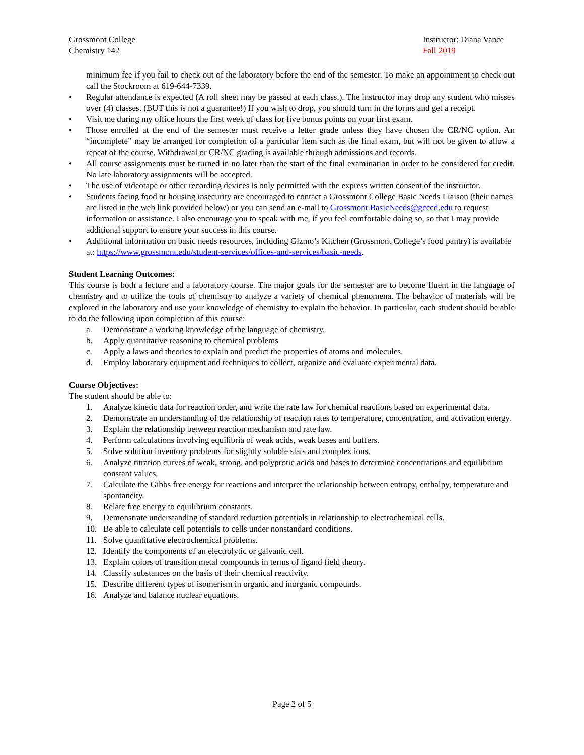Grossmont College
Chemistry 142
Instructor: Diana Vance
Fall 2019
minimum fee if you fail to check out of the laboratory before the end of the semester. To make an appointment to check out call the Stockroom at 619-644-7339.
• Regular attendance is expected (A roll sheet may be passed at each class.). The instructor may drop any student who misses over (4) classes. (BUT this is not a guarantee!) If you wish to drop, you should turn in the forms and get a receipt.
• Visit me during my office hours the first week of class for five bonus points on your first exam.
• Those enrolled at the end of the semester must receive a letter grade unless they have chosen the CR/NC option. An “incomplete” may be arranged for completion of a particular item such as the final exam, but will not be given to allow a repeat of the course. Withdrawal or CR/NC grading is available through admissions and records.
• All course assignments must be turned in no later than the start of the final examination in order to be considered for credit. No late laboratory assignments will be accepted.
• The use of videotape or other recording devices is only permitted with the express written consent of the instructor.
• Students facing food or housing insecurity are encouraged to contact a Grossmont College Basic Needs Liaison (their names are listed in the web link provided below) or you can send an e-mail to Grossmont.BasicNeeds@gcccd.edu to request information or assistance. I also encourage you to speak with me, if you feel comfortable doing so, so that I may provide additional support to ensure your success in this course.
• Additional information on basic needs resources, including Gizmo’s Kitchen (Grossmont College’s food pantry) is available at: https://www.grossmont.edu/student-services/offices-and-services/basic-needs.
Student Learning Outcomes:
This course is both a lecture and a laboratory course. The major goals for the semester are to become fluent in the language of chemistry and to utilize the tools of chemistry to analyze a variety of chemical phenomena. The behavior of materials will be explored in the laboratory and use your knowledge of chemistry to explain the behavior. In particular, each student should be able to do the following upon completion of this course:
a. Demonstrate a working knowledge of the language of chemistry.
b. Apply quantitative reasoning to chemical problems
c. Apply a laws and theories to explain and predict the properties of atoms and molecules.
d. Employ laboratory equipment and techniques to collect, organize and evaluate experimental data.
Course Objectives:
The student should be able to:
1. Analyze kinetic data for reaction order, and write the rate law for chemical reactions based on experimental data.
2. Demonstrate an understanding of the relationship of reaction rates to temperature, concentration, and activation energy.
3. Explain the relationship between reaction mechanism and rate law.
4. Perform calculations involving equilibria of weak acids, weak bases and buffers.
5. Solve solution inventory problems for slightly soluble slats and complex ions.
6. Analyze titration curves of weak, strong, and polyprotic acids and bases to determine concentrations and equilibrium constant values.
7. Calculate the Gibbs free energy for reactions and interpret the relationship between entropy, enthalpy, temperature and spontaneity.
8. Relate free energy to equilibrium constants.
9. Demonstrate understanding of standard reduction potentials in relationship to electrochemical cells.
10. Be able to calculate cell potentials to cells under nonstandard conditions.
11. Solve quantitative electrochemical problems.
12. Identify the components of an electrolytic or galvanic cell.
13. Explain colors of transition metal compounds in terms of ligand field theory.
14. Classify substances on the basis of their chemical reactivity.
15. Describe different types of isomerism in organic and inorganic compounds.
16. Analyze and balance nuclear equations.
Page 2 of 5